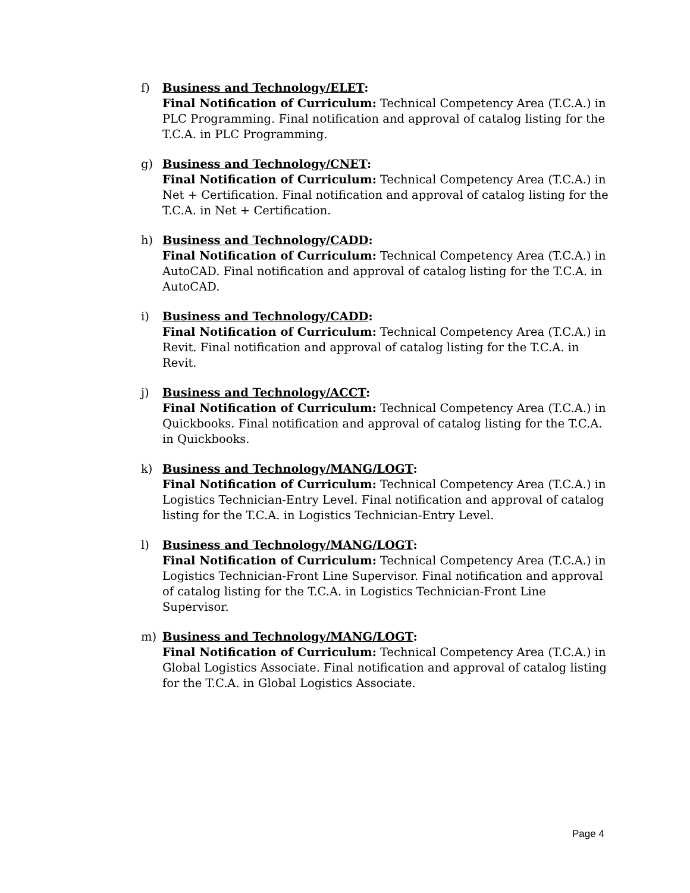f) Business and Technology/ELET:
Final Notification of Curriculum: Technical Competency Area (T.C.A.) in PLC Programming. Final notification and approval of catalog listing for the T.C.A. in PLC Programming.
g) Business and Technology/CNET:
Final Notification of Curriculum: Technical Competency Area (T.C.A.) in Net + Certification. Final notification and approval of catalog listing for the T.C.A. in Net + Certification.
h) Business and Technology/CADD:
Final Notification of Curriculum: Technical Competency Area (T.C.A.) in AutoCAD. Final notification and approval of catalog listing for the T.C.A. in AutoCAD.
i) Business and Technology/CADD:
Final Notification of Curriculum: Technical Competency Area (T.C.A.) in Revit. Final notification and approval of catalog listing for the T.C.A. in Revit.
j) Business and Technology/ACCT:
Final Notification of Curriculum: Technical Competency Area (T.C.A.) in Quickbooks. Final notification and approval of catalog listing for the T.C.A. in Quickbooks.
k) Business and Technology/MANG/LOGT:
Final Notification of Curriculum: Technical Competency Area (T.C.A.) in Logistics Technician-Entry Level. Final notification and approval of catalog listing for the T.C.A. in Logistics Technician-Entry Level.
l) Business and Technology/MANG/LOGT:
Final Notification of Curriculum: Technical Competency Area (T.C.A.) in Logistics Technician-Front Line Supervisor. Final notification and approval of catalog listing for the T.C.A. in Logistics Technician-Front Line Supervisor.
m) Business and Technology/MANG/LOGT:
Final Notification of Curriculum: Technical Competency Area (T.C.A.) in Global Logistics Associate. Final notification and approval of catalog listing for the T.C.A. in Global Logistics Associate.
Page 4